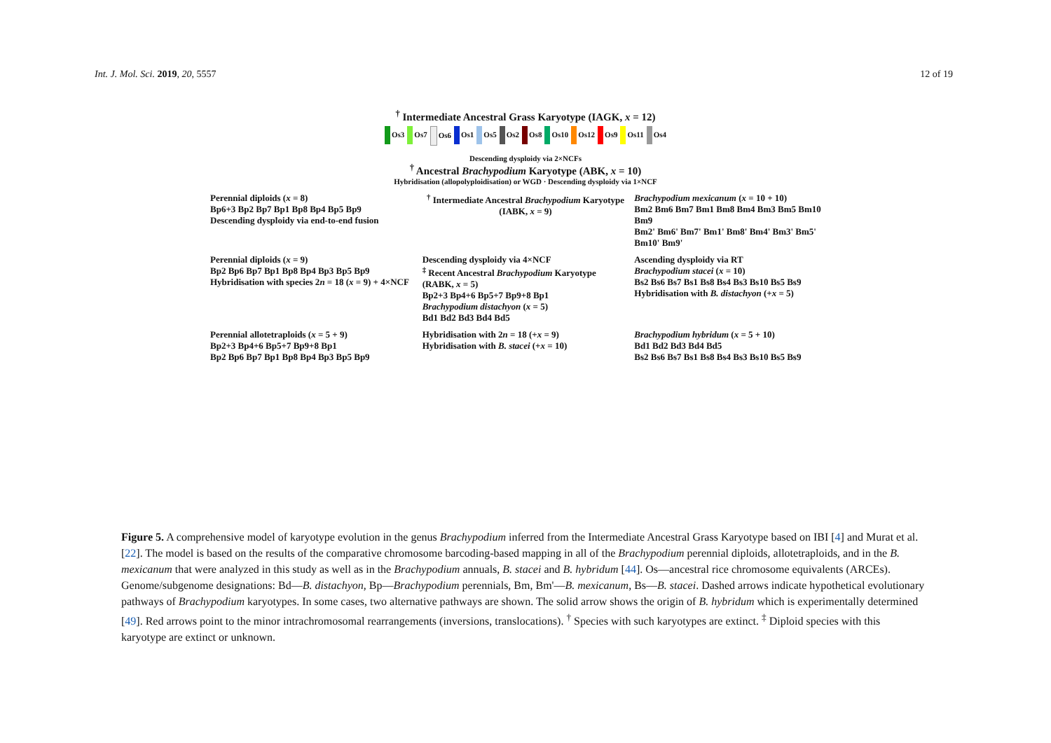Int. J. Mol. Sci. 2019, 20, 5557 12 of 19
<sup>†</sup> Intermediate Ancestral Grass Karyotype (IAGK, x = 12)
Os3 Os7 Os6 Os1 Os5 Os2 Os8 Os10 Os12 Os9 Os11 Os4
Descending dysploidy via 2×NCFs
<sup>†</sup> Ancestral Brachypodium Karyotype (ABK, x = 10)
Hybridisation (allopolyploidisation) or WGD · Descending dysploidy via 1×NCF
Perennial diploids (x = 8)
Bp6+3 Bp2 Bp7 Bp1 Bp8 Bp4 Bp5 Bp9
Descending dysploidy via end-to-end fusion
<sup>†</sup> Intermediate Ancestral Brachypodium Karyotype (IABK, x = 9)
Brachypodium mexicanum (x = 10 + 10)
Bm2 Bm6 Bm7 Bm1 Bm8 Bm4 Bm3 Bm5 Bm10 Bm9
Bm2' Bm6' Bm7' Bm1' Bm8' Bm4' Bm3' Bm5' Bm10' Bm9'
Perennial diploids (x = 9)
Bp2 Bp6 Bp7 Bp1 Bp8 Bp4 Bp3 Bp5 Bp9
Hybridisation with species 2n = 18 (x = 9) + 4×NCF
Descending dysploidy via 4×NCF
<sup>‡</sup> Recent Ancestral Brachypodium Karyotype (RABK, x = 5)
Bp2+3 Bp4+6 Bp5+7 Bp9+8 Bp1
Brachypodium distachyon (x = 5)
Bd1 Bd2 Bd3 Bd4 Bd5
Ascending dysploidy via RT
Brachypodium stacei (x = 10)
Bs2 Bs6 Bs7 Bs1 Bs8 Bs4 Bs3 Bs10 Bs5 Bs9
Hybridisation with B. distachyon (+x = 5)
Perennial allotetraploids (x = 5 + 9)
Bp2+3 Bp4+6 Bp5+7 Bp9+8 Bp1
Bp2 Bp6 Bp7 Bp1 Bp8 Bp4 Bp3 Bp5 Bp9
Hybridisation with 2n = 18 (+x = 9)
Hybridisation with B. stacei (+x = 10)
Brachypodium hybridum (x = 5 + 10)
Bd1 Bd2 Bd3 Bd4 Bd5
Bs2 Bs6 Bs7 Bs1 Bs8 Bs4 Bs3 Bs10 Bs5 Bs9
Figure 5. A comprehensive model of karyotype evolution in the genus Brachypodium inferred from the Intermediate Ancestral Grass Karyotype based on IBI [4] and Murat et al. [22]. The model is based on the results of the comparative chromosome barcoding-based mapping in all of the Brachypodium perennial diploids, allotetraploids, and in the B. mexicanum that were analyzed in this study as well as in the Brachypodium annuals, B. stacei and B. hybridum [44]. Os—ancestral rice chromosome equivalents (ARCEs). Genome/subgenome designations: Bd—B. distachyon, Bp—Brachypodium perennials, Bm, Bm'—B. mexicanum, Bs—B. stacei. Dashed arrows indicate hypothetical evolutionary pathways of Brachypodium karyotypes. In some cases, two alternative pathways are shown. The solid arrow shows the origin of B. hybridum which is experimentally determined [49]. Red arrows point to the minor intrachromosomal rearrangements (inversions, translocations). <sup>†</sup> Species with such karyotypes are extinct. <sup>‡</sup> Diploid species with this karyotype are extinct or unknown.